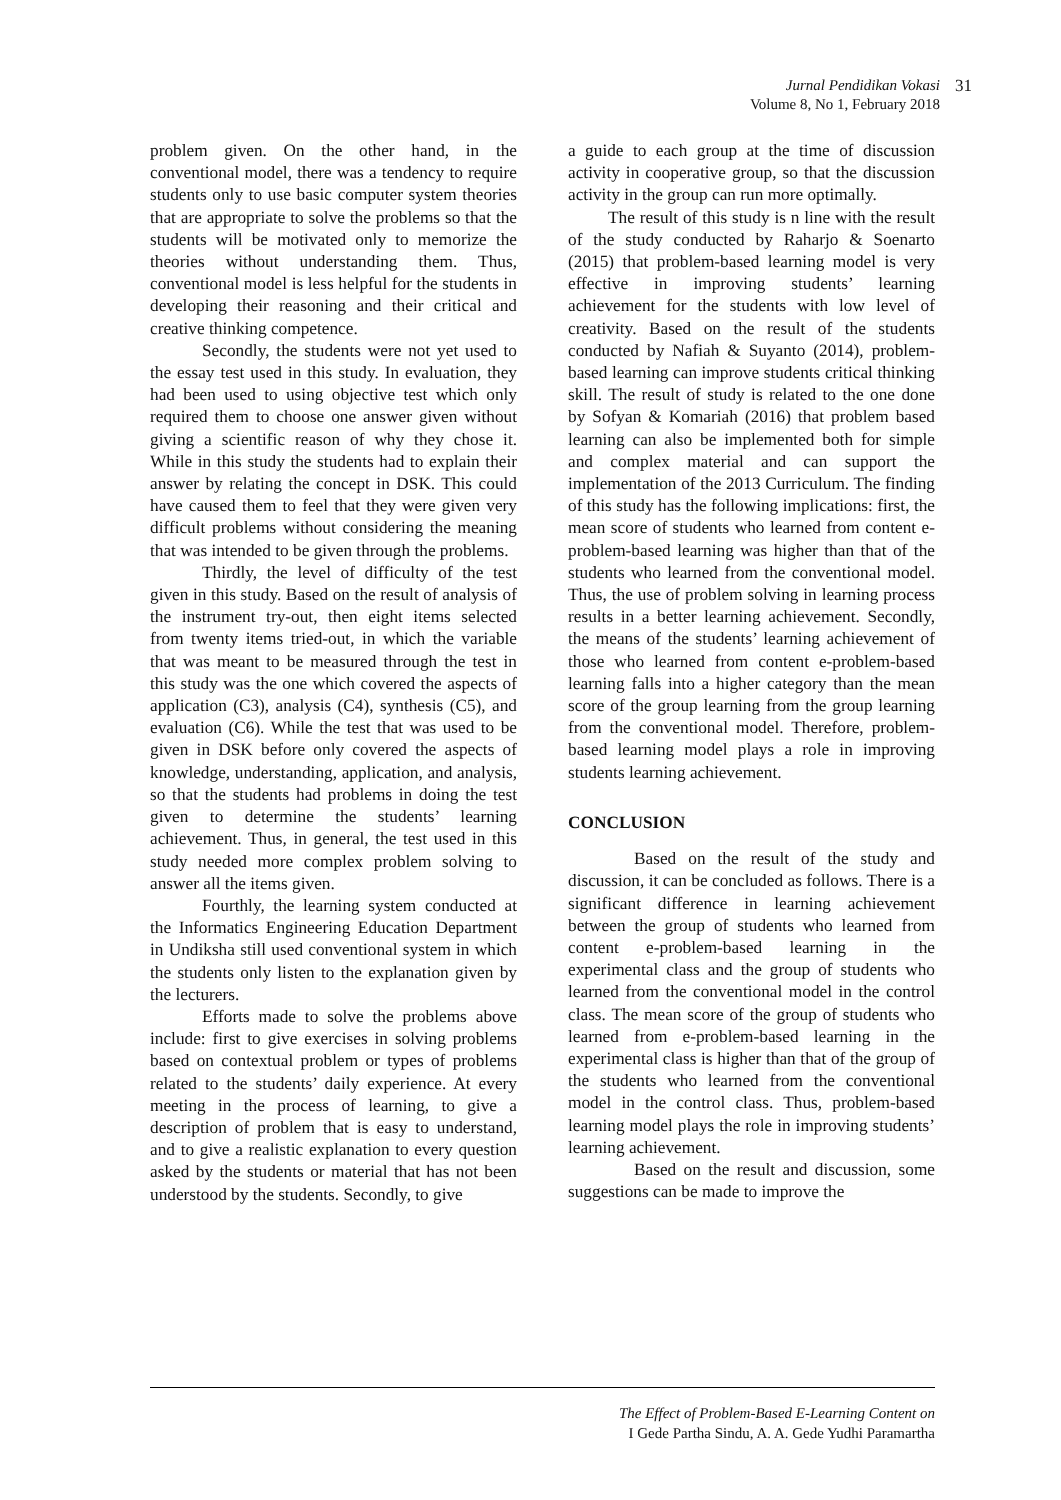Jurnal Pendidikan Vokasi
Volume 8, No 1, February 2018
31
problem given. On the other hand, in the conventional model, there was a tendency to require students only to use basic computer system theories that are appropriate to solve the problems so that the students will be motivated only to memorize the theories without understanding them. Thus, conventional model is less helpful for the students in developing their reasoning and their critical and creative thinking competence.
Secondly, the students were not yet used to the essay test used in this study. In evaluation, they had been used to using objective test which only required them to choose one answer given without giving a scientific reason of why they chose it. While in this study the students had to explain their answer by relating the concept in DSK. This could have caused them to feel that they were given very difficult problems without considering the meaning that was intended to be given through the problems.
Thirdly, the level of difficulty of the test given in this study. Based on the result of analysis of the instrument try-out, then eight items selected from twenty items tried-out, in which the variable that was meant to be measured through the test in this study was the one which covered the aspects of application (C3), analysis (C4), synthesis (C5), and evaluation (C6). While the test that was used to be given in DSK before only covered the aspects of knowledge, understanding, application, and analysis, so that the students had problems in doing the test given to determine the students’ learning achievement. Thus, in general, the test used in this study needed more complex problem solving to answer all the items given.
Fourthly, the learning system conducted at the Informatics Engineering Education Department in Undiksha still used conventional system in which the students only listen to the explanation given by the lecturers.
Efforts made to solve the problems above include: first to give exercises in solving problems based on contextual problem or types of problems related to the students’ daily experience. At every meeting in the process of learning, to give a description of problem that is easy to understand, and to give a realistic explanation to every question asked by the students or material that has not been understood by the students. Secondly, to give
a guide to each group at the time of discussion activity in cooperative group, so that the discussion activity in the group can run more optimally.
The result of this study is n line with the result of the study conducted by Raharjo & Soenarto (2015) that problem-based learning model is very effective in improving students’ learning achievement for the students with low level of creativity. Based on the result of the students conducted by Nafiah & Suyanto (2014), problem-based learning can improve students critical thinking skill. The result of study is related to the one done by Sofyan & Komariah (2016) that problem based learning can also be implemented both for simple and complex material and can support the implementation of the 2013 Curriculum. The finding of this study has the following implications: first, the mean score of students who learned from content e-problem-based learning was higher than that of the students who learned from the conventional model. Thus, the use of problem solving in learning process results in a better learning achievement. Secondly, the means of the students’ learning achievement of those who learned from content e-problem-based learning falls into a higher category than the mean score of the group learning from the group learning from the conventional model. Therefore, problem-based learning model plays a role in improving students learning achievement.
CONCLUSION
Based on the result of the study and discussion, it can be concluded as follows. There is a significant difference in learning achievement between the group of students who learned from content e-problem-based learning in the experimental class and the group of students who learned from the conventional model in the control class. The mean score of the group of students who learned from e-problem-based learning in the experimental class is higher than that of the group of the students who learned from the conventional model in the control class. Thus, problem-based learning model plays the role in improving students’ learning achievement.
Based on the result and discussion, some suggestions can be made to improve the
The Effect of Problem-Based E-Learning Content on
I Gede Partha Sindu, A. A. Gede Yudhi Paramartha